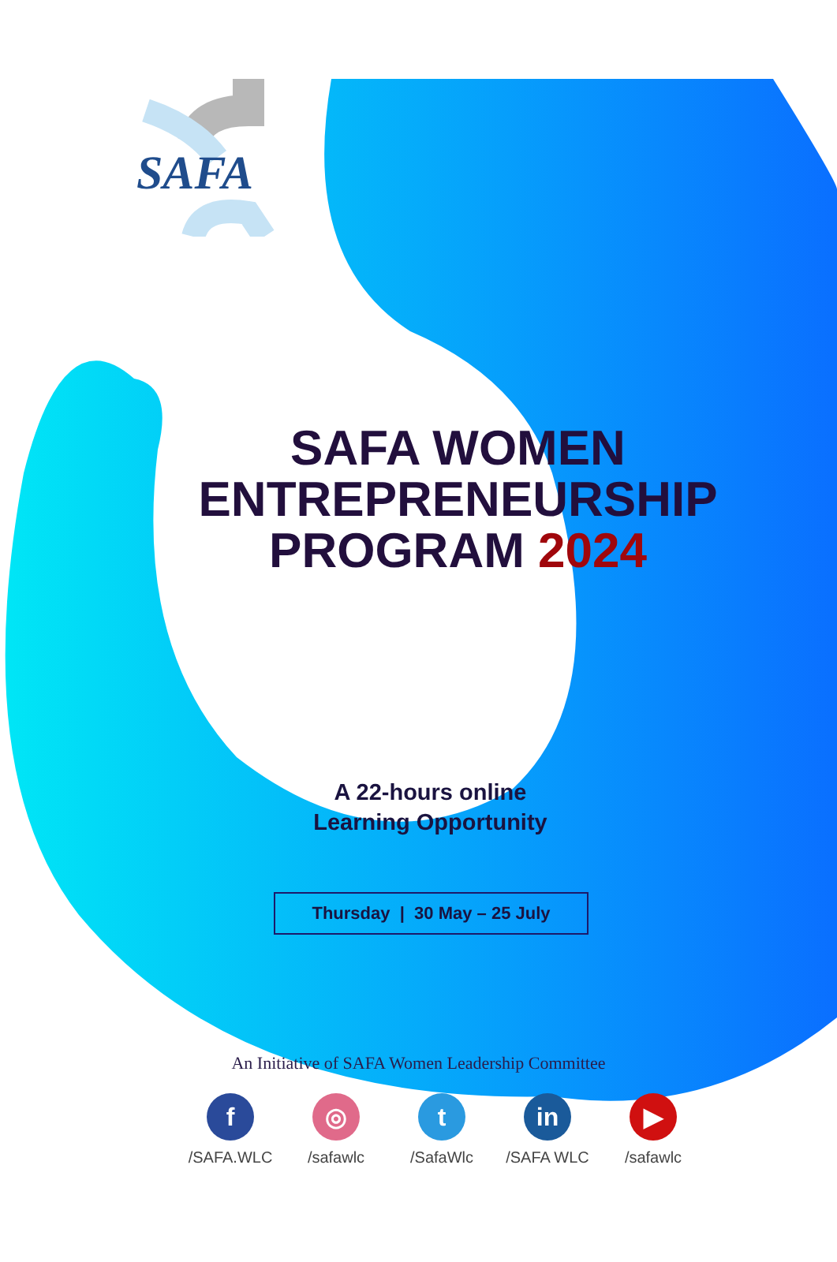SAFA
SAFA WOMEN
ENTREPRENEURSHIP
PROGRAM 2024
A 22-hours online
Learning Opportunity
Thursday | 30 May – 25 July
An Initiative of SAFA Women Leadership Committee
f
/SAFA.WLC
◎
/safawlc
t
/SafaWlc
in
/SAFA WLC
▶
/safawlc